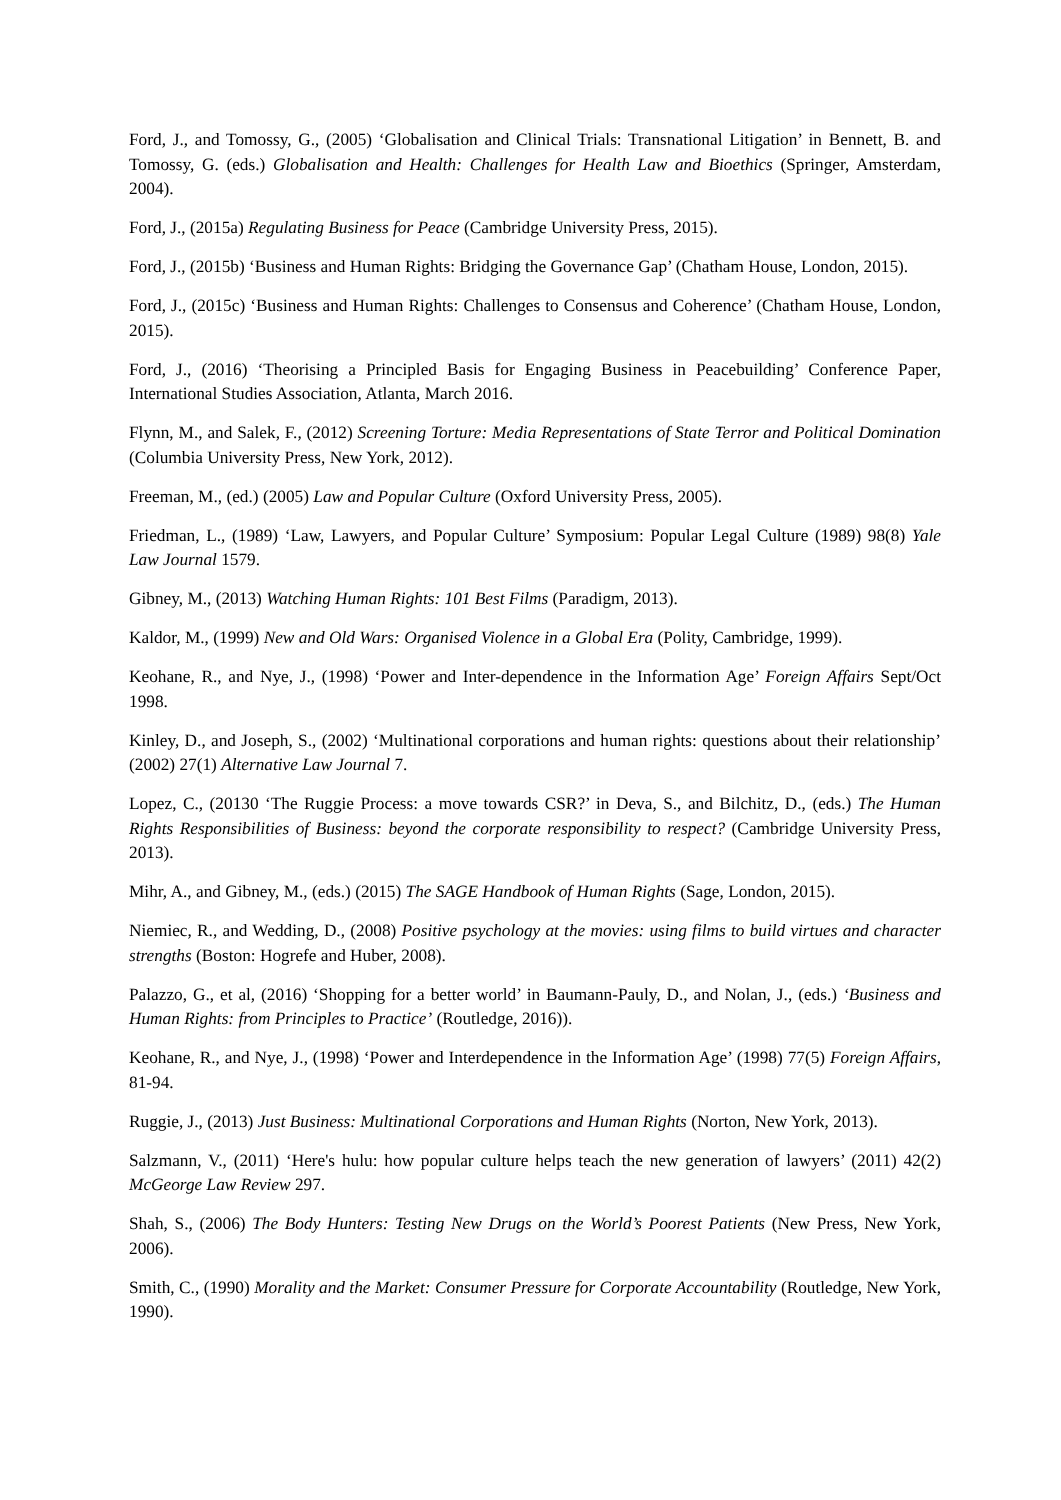Ford, J., and Tomossy, G., (2005) ‘Globalisation and Clinical Trials: Transnational Litigation’ in Bennett, B. and Tomossy, G. (eds.) Globalisation and Health: Challenges for Health Law and Bioethics (Springer, Amsterdam, 2004).
Ford, J., (2015a) Regulating Business for Peace (Cambridge University Press, 2015).
Ford, J., (2015b) ‘Business and Human Rights: Bridging the Governance Gap’ (Chatham House, London, 2015).
Ford, J., (2015c) ‘Business and Human Rights: Challenges to Consensus and Coherence’ (Chatham House, London, 2015).
Ford, J., (2016) ‘Theorising a Principled Basis for Engaging Business in Peacebuilding’ Conference Paper, International Studies Association, Atlanta, March 2016.
Flynn, M., and Salek, F., (2012) Screening Torture: Media Representations of State Terror and Political Domination (Columbia University Press, New York, 2012).
Freeman, M., (ed.) (2005) Law and Popular Culture (Oxford University Press, 2005).
Friedman, L., (1989) ‘Law, Lawyers, and Popular Culture’ Symposium: Popular Legal Culture (1989) 98(8) Yale Law Journal 1579.
Gibney, M., (2013) Watching Human Rights: 101 Best Films (Paradigm, 2013).
Kaldor, M., (1999) New and Old Wars: Organised Violence in a Global Era (Polity, Cambridge, 1999).
Keohane, R., and Nye, J., (1998) ‘Power and Inter-dependence in the Information Age’ Foreign Affairs Sept/Oct 1998.
Kinley, D., and Joseph, S., (2002) ‘Multinational corporations and human rights: questions about their relationship’ (2002) 27(1) Alternative Law Journal 7.
Lopez, C., (20130 ‘The Ruggie Process: a move towards CSR?’ in Deva, S., and Bilchitz, D., (eds.) The Human Rights Responsibilities of Business: beyond the corporate responsibility to respect? (Cambridge University Press, 2013).
Mihr, A., and Gibney, M., (eds.) (2015) The SAGE Handbook of Human Rights (Sage, London, 2015).
Niemiec, R., and Wedding, D., (2008) Positive psychology at the movies: using films to build virtues and character strengths (Boston: Hogrefe and Huber, 2008).
Palazzo, G., et al, (2016) ‘Shopping for a better world’ in Baumann-Pauly, D., and Nolan, J., (eds.) ‘Business and Human Rights: from Principles to Practice’ (Routledge, 2016)).
Keohane, R., and Nye, J., (1998) ‘Power and Interdependence in the Information Age’ (1998) 77(5) Foreign Affairs, 81-94.
Ruggie, J., (2013) Just Business: Multinational Corporations and Human Rights (Norton, New York, 2013).
Salzmann, V., (2011) ‘Here's hulu: how popular culture helps teach the new generation of lawyers’ (2011) 42(2) McGeorge Law Review 297.
Shah, S., (2006) The Body Hunters: Testing New Drugs on the World’s Poorest Patients (New Press, New York, 2006).
Smith, C., (1990) Morality and the Market: Consumer Pressure for Corporate Accountability (Routledge, New York, 1990).